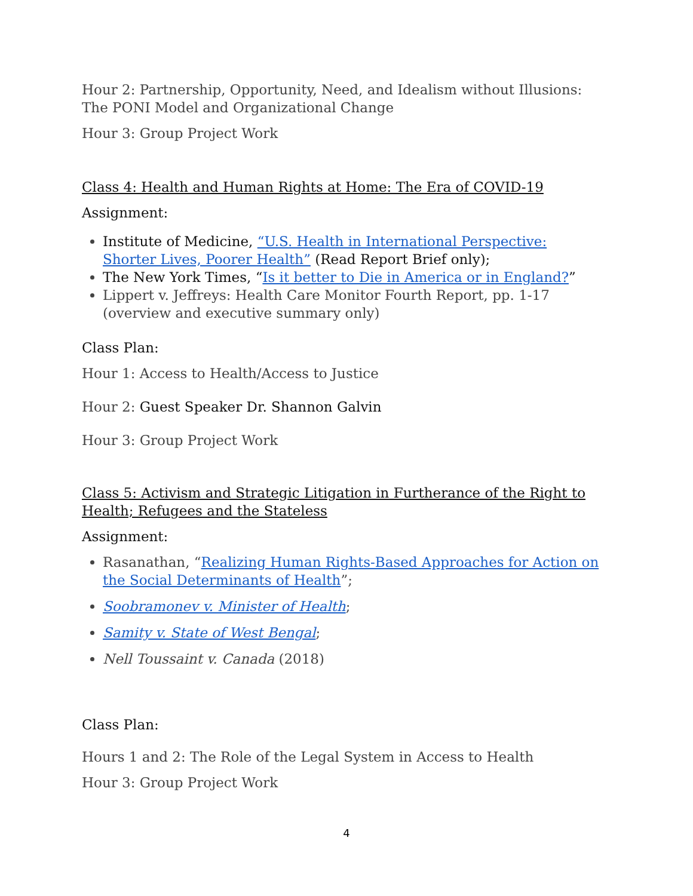Hour 2: Partnership, Opportunity, Need, and Idealism without Illusions: The PONI Model and Organizational Change
Hour 3: Group Project Work
Class 4: Health and Human Rights at Home: The Era of COVID-19
Assignment:
Institute of Medicine, “U.S. Health in International Perspective: Shorter Lives, Poorer Health” (Read Report Brief only);
The New York Times, “Is it better to Die in America or in England?”
Lippert v. Jeffreys: Health Care Monitor Fourth Report, pp. 1-17 (overview and executive summary only)
Class Plan:
Hour 1: Access to Health/Access to Justice
Hour 2: Guest Speaker Dr. Shannon Galvin
Hour 3: Group Project Work
Class 5: Activism and Strategic Litigation in Furtherance of the Right to Health; Refugees and the Stateless
Assignment:
Rasanathan, “Realizing Human Rights-Based Approaches for Action on the Social Determinants of Health”;
Soobramonev v. Minister of Health;
Samity v. State of West Bengal;
Nell Toussaint v. Canada (2018)
Class Plan:
Hours 1 and 2: The Role of the Legal System in Access to Health
Hour 3: Group Project Work
4